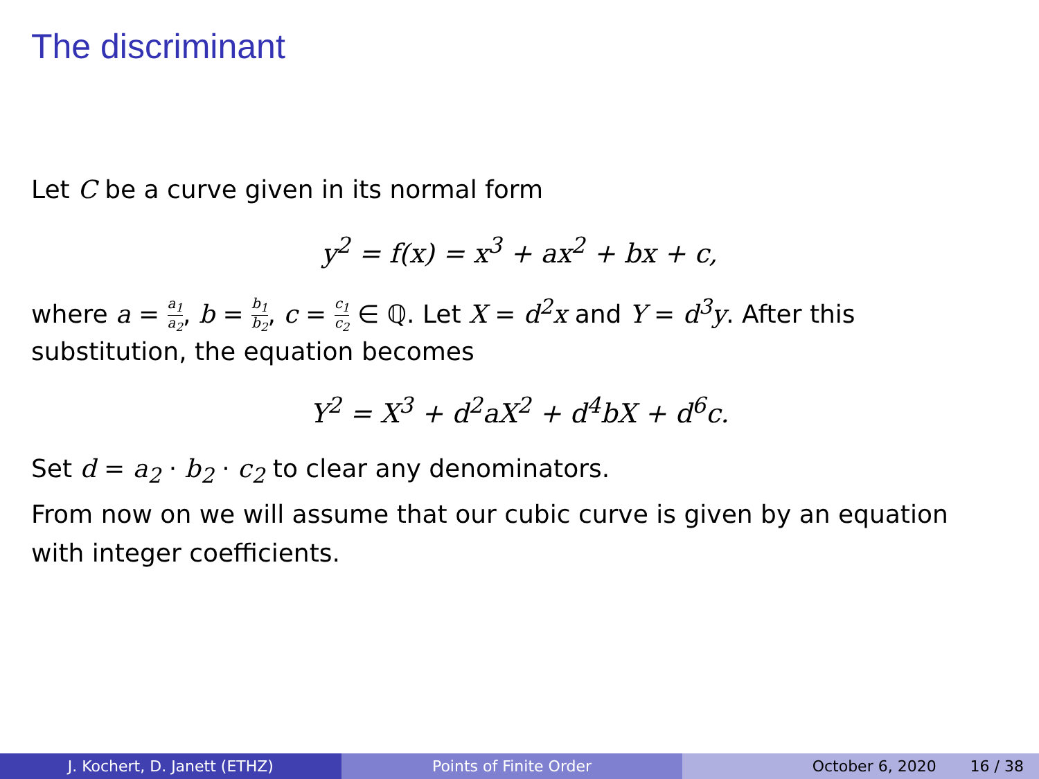The discriminant
Let C be a curve given in its normal form
y<sup>2</sup> = f(x) = x<sup>3</sup> + ax<sup>2</sup> + bx + c,
where a = a<sub>1</sub> a<sub>2</sub>, b = b<sub>1</sub> b<sub>2</sub>, c = c<sub>1</sub> c<sub>2</sub> ∈ ℚ. Let X = d<sup>2</sup>x and Y = d<sup>3</sup>y. After this substitution, the equation becomes
Y<sup>2</sup> = X<sup>3</sup> + d<sup>2</sup>aX<sup>2</sup> + d<sup>4</sup>bX + d<sup>6</sup>c.
Set d = a<sub>2</sub> · b<sub>2</sub> · c<sub>2</sub> to clear any denominators.
From now on we will assume that our cubic curve is given by an equation with integer coefficients.
J. Kochert, D. Janett (ETHZ) Points of Finite Order October 6, 2020 16 / 38